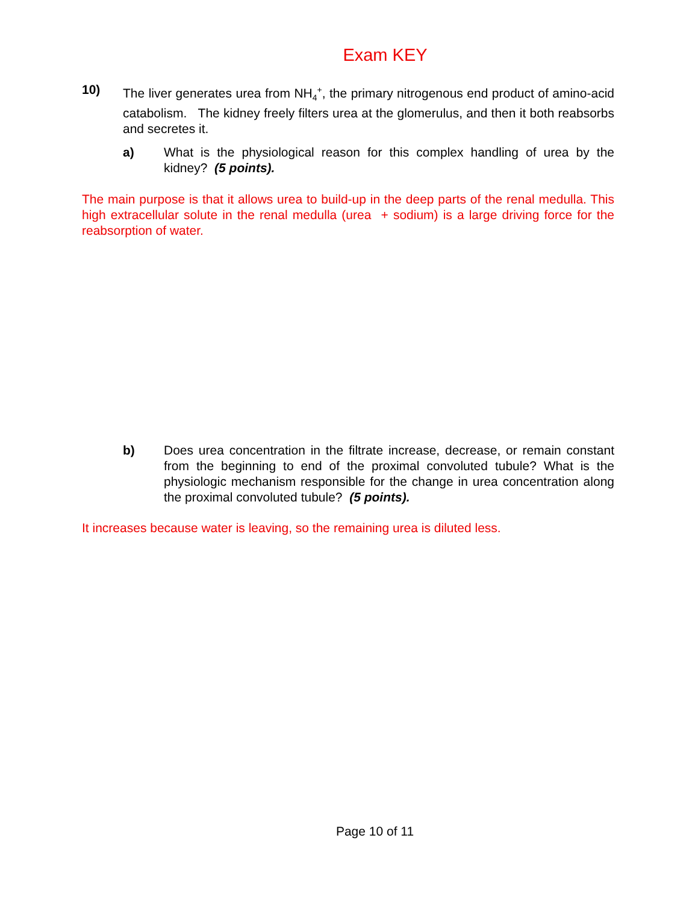Exam KEY
10) The liver generates urea from NH<sub>4</sub><sup>+</sup>, the primary nitrogenous end product of amino-acid catabolism. The kidney freely filters urea at the glomerulus, and then it both reabsorbs and secretes it.
a) What is the physiological reason for this complex handling of urea by the kidney? (5 points).
The main purpose is that it allows urea to build-up in the deep parts of the renal medulla. This high extracellular solute in the renal medulla (urea + sodium) is a large driving force for the reabsorption of water.
b) Does urea concentration in the filtrate increase, decrease, or remain constant from the beginning to end of the proximal convoluted tubule? What is the physiologic mechanism responsible for the change in urea concentration along the proximal convoluted tubule? (5 points).
It increases because water is leaving, so the remaining urea is diluted less.
Page 10 of 11